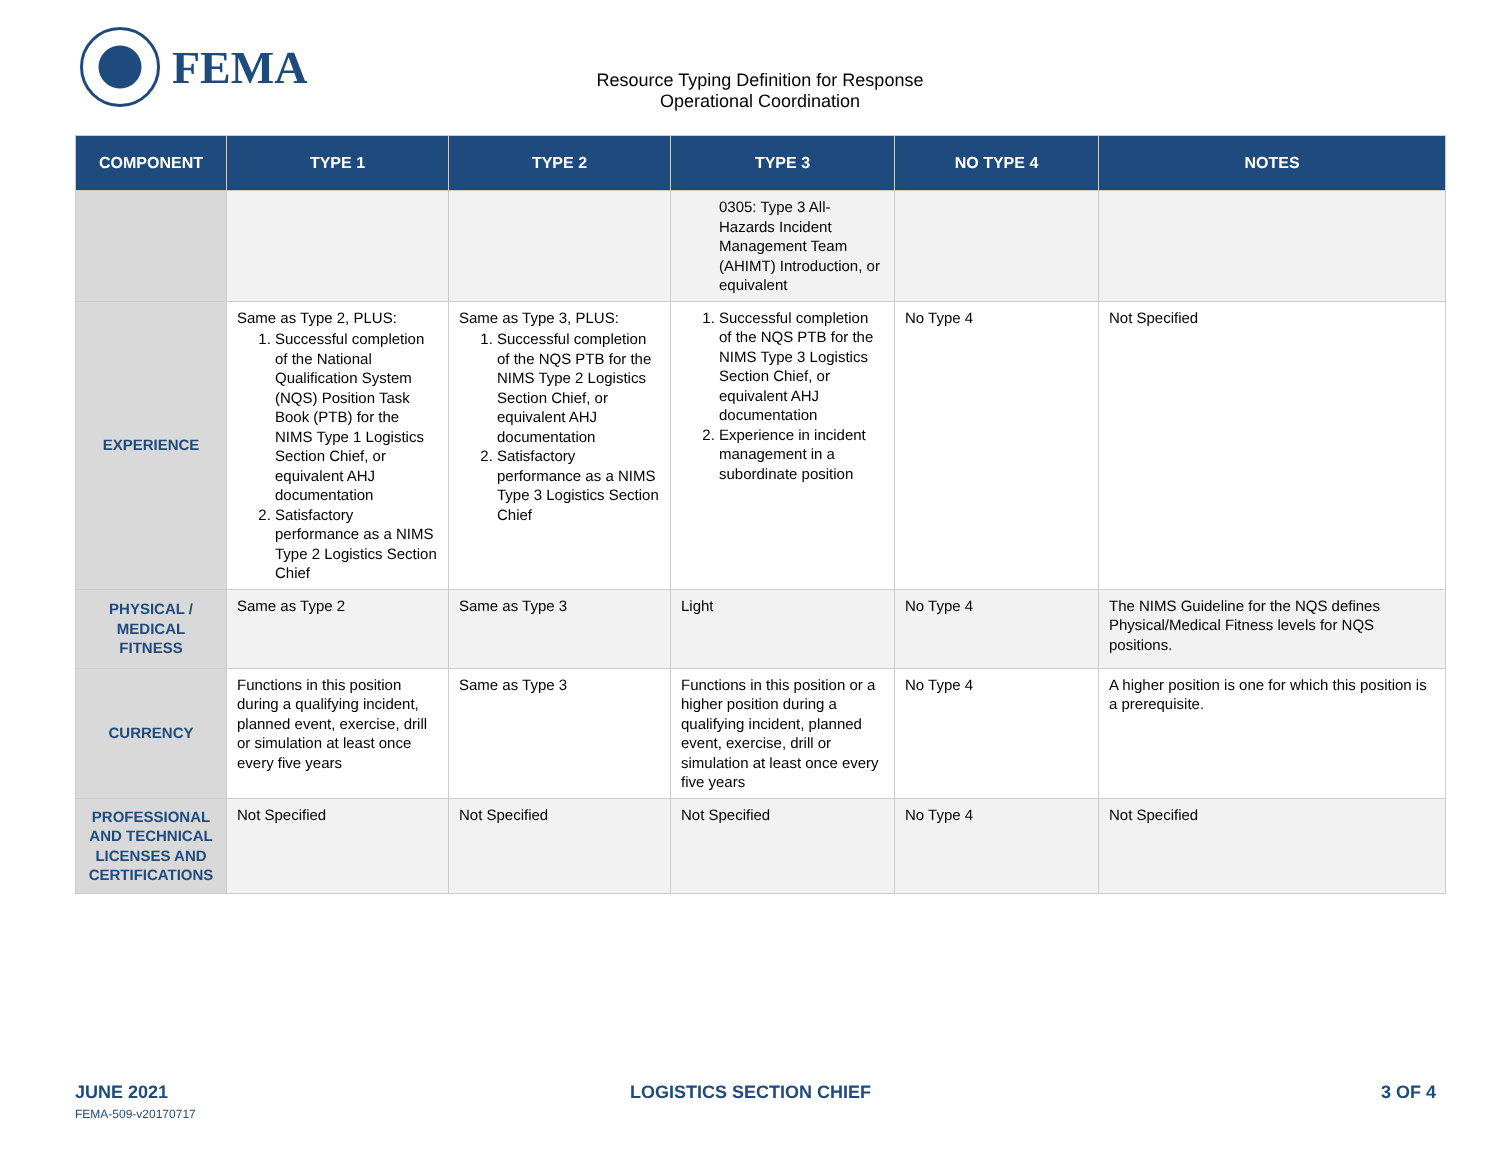FEMA
Resource Typing Definition for Response
Operational Coordination
| COMPONENT | TYPE 1 | TYPE 2 | TYPE 3 | NO TYPE 4 | NOTES |
| --- | --- | --- | --- | --- | --- |
| | | | 0305: Type 3 All-Hazards Incident Management Team (AHIMT) Introduction, or equivalent | | |
| EXPERIENCE | Same as Type 2, PLUS: 1. Successful completion of the National Qualification System (NQS) Position Task Book (PTB) for the NIMS Type 1 Logistics Section Chief, or equivalent AHJ documentation 2. Satisfactory performance as a NIMS Type 2 Logistics Section Chief | Same as Type 3, PLUS: 1. Successful completion of the NQS PTB for the NIMS Type 2 Logistics Section Chief, or equivalent AHJ documentation 2. Satisfactory performance as a NIMS Type 3 Logistics Section Chief | 1. Successful completion of the NQS PTB for the NIMS Type 3 Logistics Section Chief, or equivalent AHJ documentation 2. Experience in incident management in a subordinate position | No Type 4 | Not Specified |
| PHYSICAL / MEDICAL FITNESS | Same as Type 2 | Same as Type 3 | Light | No Type 4 | The NIMS Guideline for the NQS defines Physical/Medical Fitness levels for NQS positions. |
| CURRENCY | Functions in this position during a qualifying incident, planned event, exercise, drill or simulation at least once every five years | Same as Type 3 | Functions in this position or a higher position during a qualifying incident, planned event, exercise, drill or simulation at least once every five years | No Type 4 | A higher position is one for which this position is a prerequisite. |
| PROFESSIONAL AND TECHNICAL LICENSES AND CERTIFICATIONS | Not Specified | Not Specified | Not Specified | No Type 4 | Not Specified |
JUNE 2021
FEMA-509-v20170717
LOGISTICS SECTION CHIEF 3 OF 4